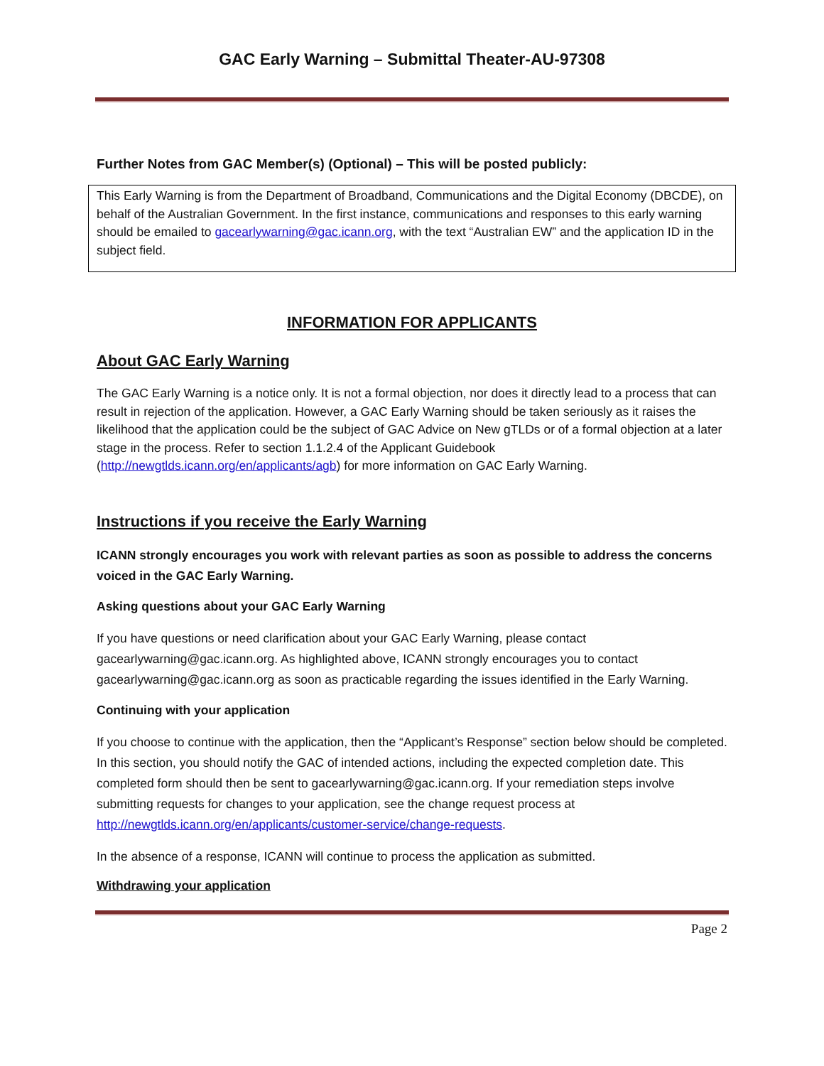GAC Early Warning – Submittal Theater-AU-97308
Further Notes from GAC Member(s) (Optional) – This will be posted publicly:
This Early Warning is from the Department of Broadband, Communications and the Digital Economy (DBCDE), on behalf of the Australian Government. In the first instance, communications and responses to this early warning should be emailed to gacearlywarning@gac.icann.org, with the text “Australian EW” and the application ID in the subject field.
INFORMATION FOR APPLICANTS
About GAC Early Warning
The GAC Early Warning is a notice only. It is not a formal objection, nor does it directly lead to a process that can result in rejection of the application. However, a GAC Early Warning should be taken seriously as it raises the likelihood that the application could be the subject of GAC Advice on New gTLDs or of a formal objection at a later stage in the process. Refer to section 1.1.2.4 of the Applicant Guidebook (http://newgtlds.icann.org/en/applicants/agb) for more information on GAC Early Warning.
Instructions if you receive the Early Warning
ICANN strongly encourages you work with relevant parties as soon as possible to address the concerns voiced in the GAC Early Warning.
Asking questions about your GAC Early Warning
If you have questions or need clarification about your GAC Early Warning, please contact gacearlywarning@gac.icann.org. As highlighted above, ICANN strongly encourages you to contact gacearlywarning@gac.icann.org as soon as practicable regarding the issues identified in the Early Warning.
Continuing with your application
If you choose to continue with the application, then the “Applicant’s Response” section below should be completed. In this section, you should notify the GAC of intended actions, including the expected completion date. This completed form should then be sent to gacearlywarning@gac.icann.org. If your remediation steps involve submitting requests for changes to your application, see the change request process at http://newgtlds.icann.org/en/applicants/customer-service/change-requests.
In the absence of a response, ICANN will continue to process the application as submitted.
Withdrawing your application
Page 2